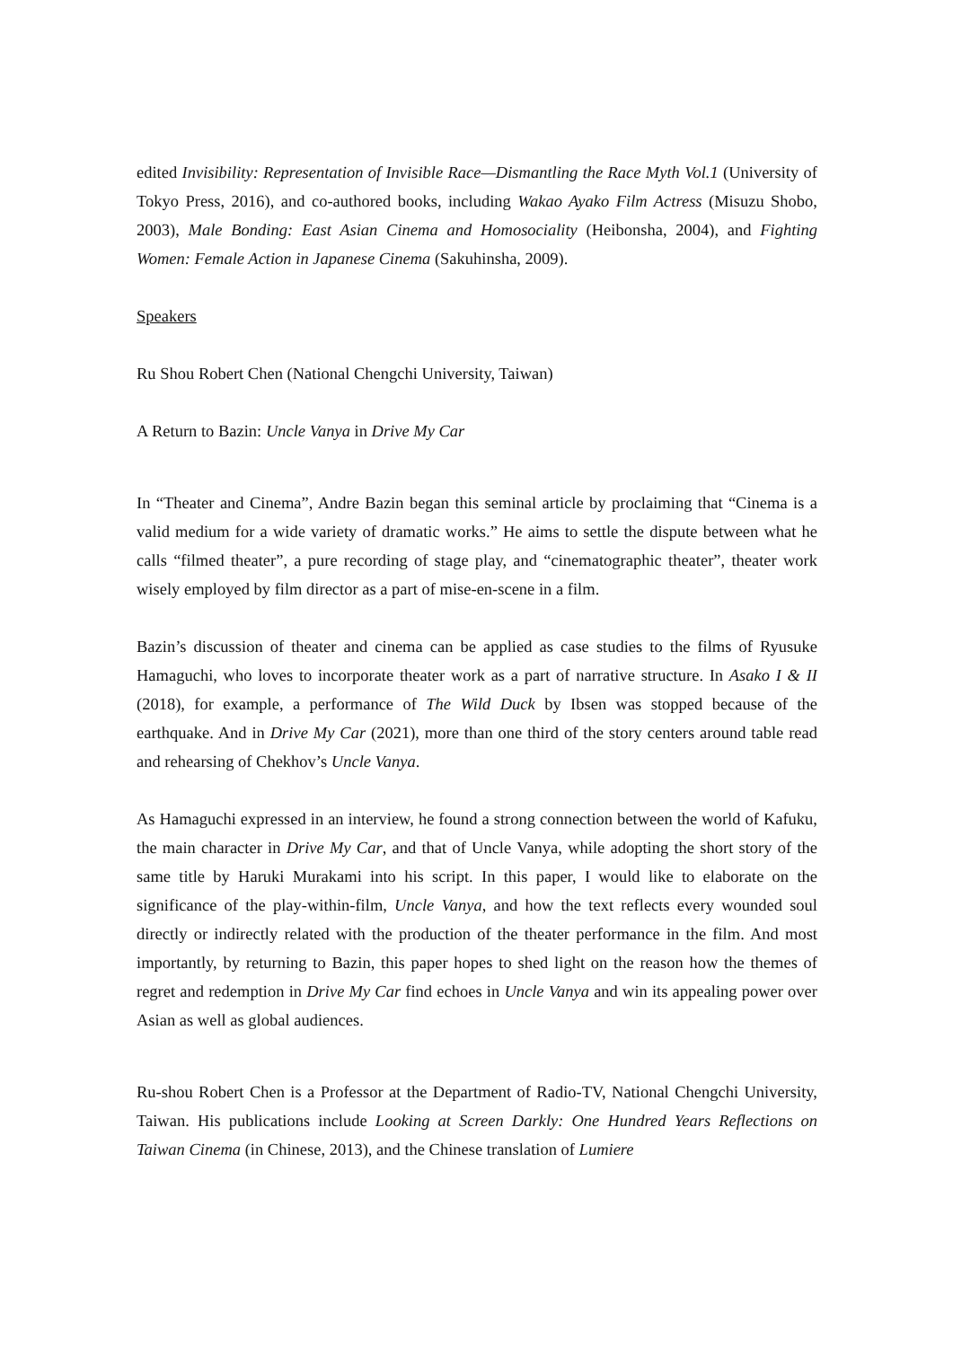edited Invisibility: Representation of Invisible Race—Dismantling the Race Myth Vol.1 (University of Tokyo Press, 2016), and co-authored books, including Wakao Ayako Film Actress (Misuzu Shobo, 2003), Male Bonding: East Asian Cinema and Homosociality (Heibonsha, 2004), and Fighting Women: Female Action in Japanese Cinema (Sakuhinsha, 2009).
Speakers
Ru Shou Robert Chen (National Chengchi University, Taiwan)
A Return to Bazin: Uncle Vanya in Drive My Car
In “Theater and Cinema”, Andre Bazin began this seminal article by proclaiming that “Cinema is a valid medium for a wide variety of dramatic works.” He aims to settle the dispute between what he calls “filmed theater”, a pure recording of stage play, and “cinematographic theater”, theater work wisely employed by film director as a part of mise-en-scene in a film.
Bazin’s discussion of theater and cinema can be applied as case studies to the films of Ryusuke Hamaguchi, who loves to incorporate theater work as a part of narrative structure. In Asako I & II (2018), for example, a performance of The Wild Duck by Ibsen was stopped because of the earthquake. And in Drive My Car (2021), more than one third of the story centers around table read and rehearsing of Chekhov’s Uncle Vanya.
As Hamaguchi expressed in an interview, he found a strong connection between the world of Kafuku, the main character in Drive My Car, and that of Uncle Vanya, while adopting the short story of the same title by Haruki Murakami into his script. In this paper, I would like to elaborate on the significance of the play-within-film, Uncle Vanya, and how the text reflects every wounded soul directly or indirectly related with the production of the theater performance in the film. And most importantly, by returning to Bazin, this paper hopes to shed light on the reason how the themes of regret and redemption in Drive My Car find echoes in Uncle Vanya and win its appealing power over Asian as well as global audiences.
Ru-shou Robert Chen is a Professor at the Department of Radio-TV, National Chengchi University, Taiwan. His publications include Looking at Screen Darkly: One Hundred Years Reflections on Taiwan Cinema (in Chinese, 2013), and the Chinese translation of Lumiere